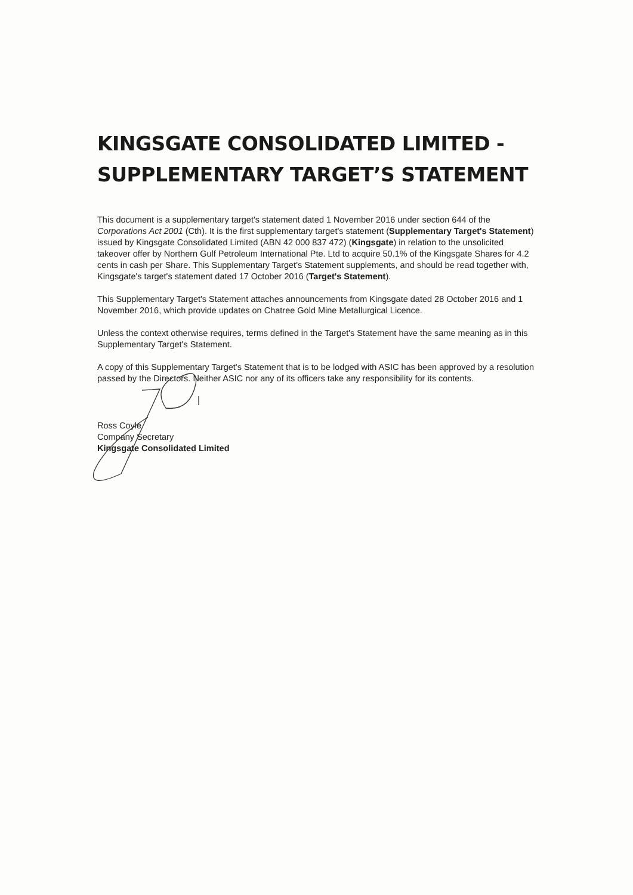KINGSGATE CONSOLIDATED LIMITED -
SUPPLEMENTARY TARGET’S STATEMENT
This document is a supplementary target's statement dated 1 November 2016 under section 644 of the Corporations Act 2001 (Cth). It is the first supplementary target's statement (Supplementary Target's Statement) issued by Kingsgate Consolidated Limited (ABN 42 000 837 472) (Kingsgate) in relation to the unsolicited takeover offer by Northern Gulf Petroleum International Pte. Ltd to acquire 50.1% of the Kingsgate Shares for 4.2 cents in cash per Share. This Supplementary Target's Statement supplements, and should be read together with, Kingsgate's target's statement dated 17 October 2016 (Target's Statement).
This Supplementary Target's Statement attaches announcements from Kingsgate dated 28 October 2016 and 1 November 2016, which provide updates on Chatree Gold Mine Metallurgical Licence.
Unless the context otherwise requires, terms defined in the Target's Statement have the same meaning as in this Supplementary Target's Statement.
A copy of this Supplementary Target's Statement that is to be lodged with ASIC has been approved by a resolution passed by the Directors. Neither ASIC nor any of its officers take any responsibility for its contents.
Ross Coyle
Company Secretary
Kingsgate Consolidated Limited